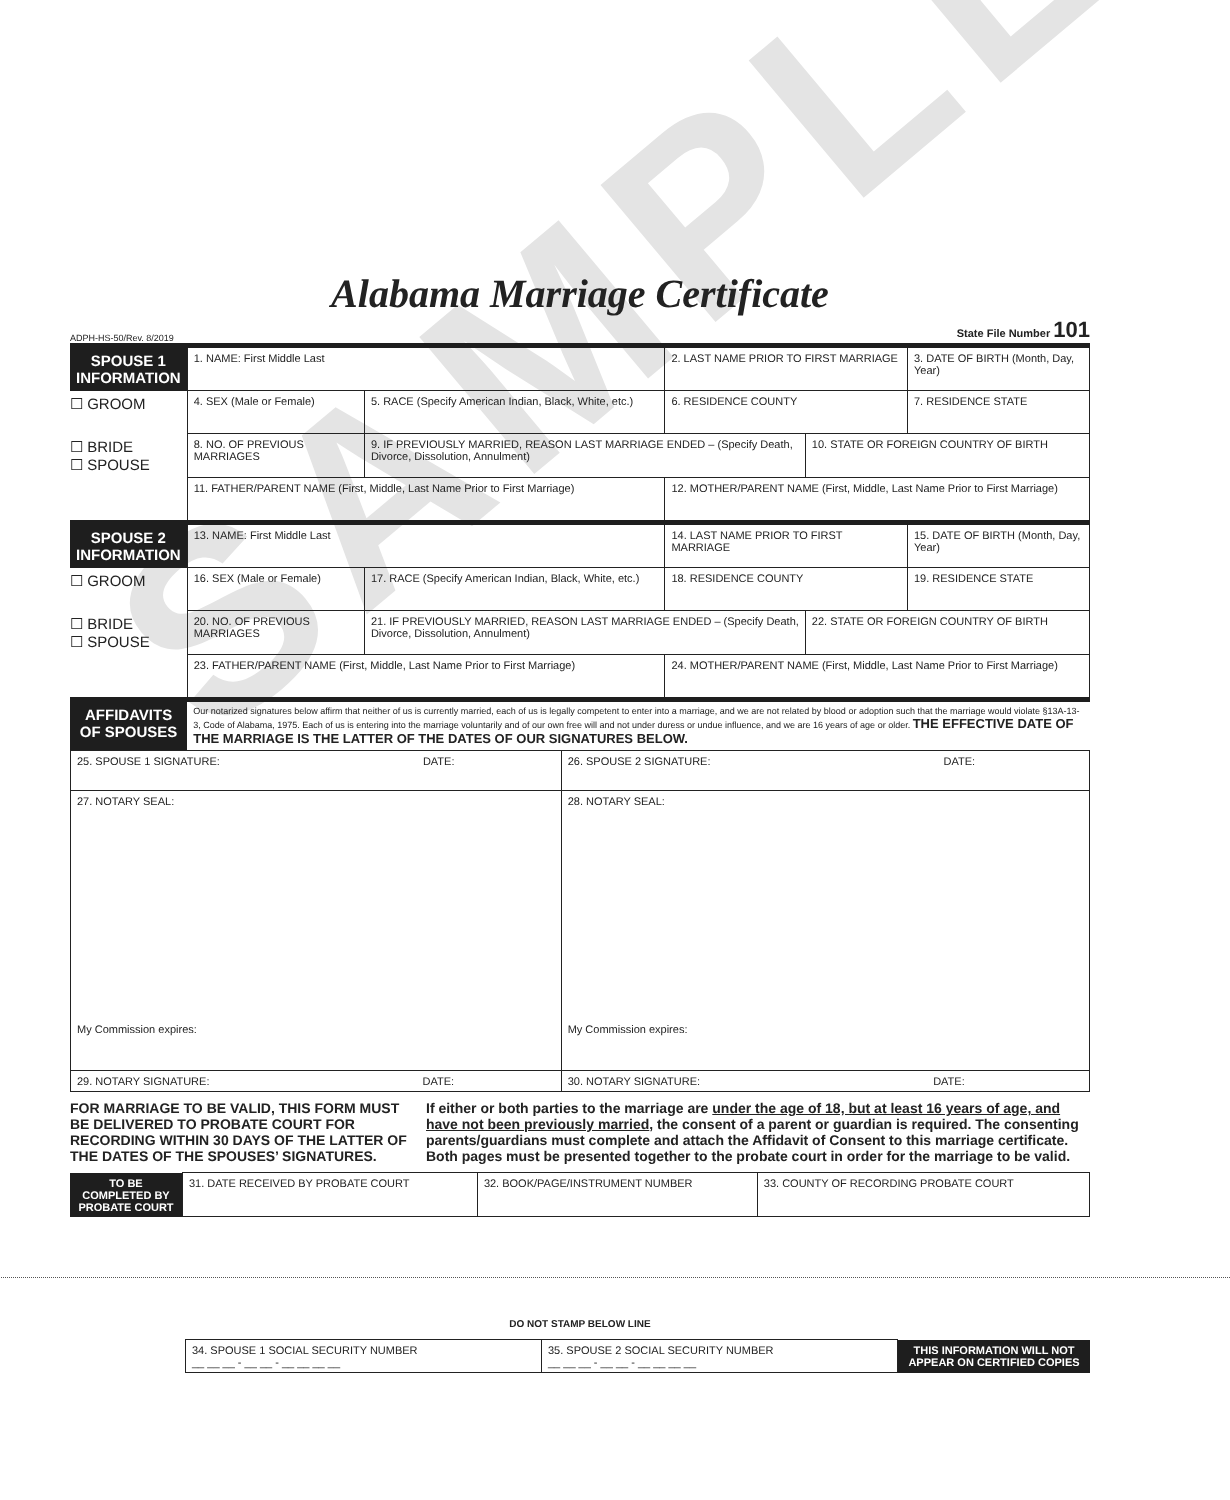SAMPLE
Alabama Marriage Certificate
ADPH-HS-50/Rev. 8/2019 State File Number 101
| SPOUSE 1 INFORMATION | 1. NAME: First Middle Last | | | 2. LAST NAME PRIOR TO FIRST MARRIAGE | | 3. DATE OF BIRTH (Month, Day, Year) |
| ☐ GROOM | 4. SEX (Male or Female) | 5. RACE (Specify American Indian, Black, White, etc.) | 6. RESIDENCE COUNTY | | | 7. RESIDENCE STATE |
| ☐ BRIDE ☐ SPOUSE | 8. NO. OF PREVIOUS MARRIAGES | 9. IF PREVIOUSLY MARRIED, REASON LAST MARRIAGE ENDED – (Specify Death, Divorce, Dissolution, Annulment) | | | 10. STATE OR FOREIGN COUNTRY OF BIRTH | |
| | 11. FATHER/PARENT NAME (First, Middle, Last Name Prior to First Marriage) | | | 12. MOTHER/PARENT NAME (First, Middle, Last Name Prior to First Marriage) | | |
| SPOUSE 2 INFORMATION | 13. NAME: First Middle Last | | | 14. LAST NAME PRIOR TO FIRST MARRIAGE | | 15. DATE OF BIRTH (Month, Day, Year) |
| ☐ GROOM | 16. SEX (Male or Female) | 17. RACE (Specify American Indian, Black, White, etc.) | 18. RESIDENCE COUNTY | | | 19. RESIDENCE STATE |
| ☐ BRIDE ☐ SPOUSE | 20. NO. OF PREVIOUS MARRIAGES | 21. IF PREVIOUSLY MARRIED, REASON LAST MARRIAGE ENDED – (Specify Death, Divorce, Dissolution, Annulment) | | | 22. STATE OR FOREIGN COUNTRY OF BIRTH | |
| | 23. FATHER/PARENT NAME (First, Middle, Last Name Prior to First Marriage) | | | 24. MOTHER/PARENT NAME (First, Middle, Last Name Prior to First Marriage) | | |
| AFFIDAVITS OF SPOUSES | Our notarized signatures below affirm that neither of us is currently married, each of us is legally competent to enter into a marriage, and we are not related by blood or adoption such that the marriage would violate §13A-13-3, Code of Alabama, 1975. Each of us is entering into the marriage voluntarily and of our own free will and not under duress or undue influence, and we are 16 years of age or older. THE EFFECTIVE DATE OF THE MARRIAGE IS THE LATTER OF THE DATES OF OUR SIGNATURES BELOW. | | | | | |
| 25. SPOUSE 1 SIGNATURE: DATE: | 26. SPOUSE 2 SIGNATURE: DATE: |
| 27. NOTARY SEAL: My Commission expires: | 28. NOTARY SEAL: My Commission expires: |
| 29. NOTARY SIGNATURE: DATE: | 30. NOTARY SIGNATURE: DATE: |
FOR MARRIAGE TO BE VALID, THIS FORM MUST BE DELIVERED TO PROBATE COURT FOR RECORDING WITHIN 30 DAYS OF THE LATTER OF THE DATES OF THE SPOUSES’ SIGNATURES.
If either or both parties to the marriage are under the age of 18, but at least 16 years of age, and have not been previously married, the consent of a parent or guardian is required. The consenting parents/guardians must complete and attach the Affidavit of Consent to this marriage certificate. Both pages must be presented together to the probate court in order for the marriage to be valid.
| TO BE COMPLETED BY PROBATE COURT | 31. DATE RECEIVED BY PROBATE COURT | 32. BOOK/PAGE/INSTRUMENT NUMBER | 33. COUNTY OF RECORDING PROBATE COURT |
DO NOT STAMP BELOW LINE
| 34. SPOUSE 1 SOCIAL SECURITY NUMBER __ __ __ - __ __ - __ __ __ __ | 35. SPOUSE 2 SOCIAL SECURITY NUMBER __ __ __ - __ __ - __ __ __ __ | THIS INFORMATION WILL NOT APPEAR ON CERTIFIED COPIES |